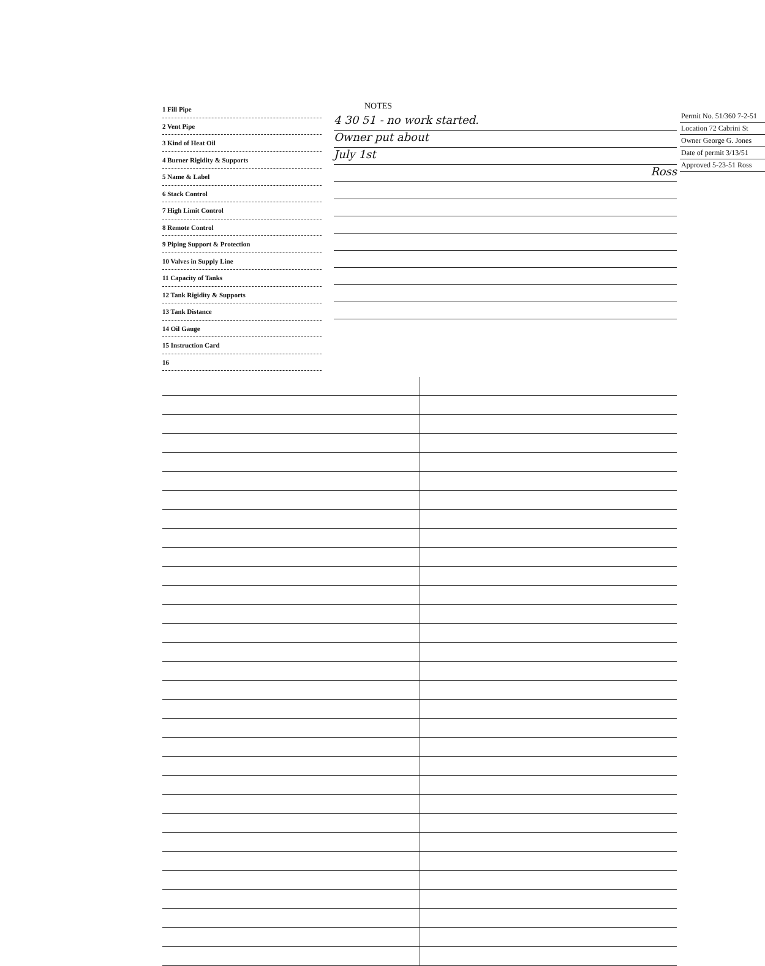1 Fill Pipe
2 Vent Pipe
3 Kind of Heat Oil
4 Burner Rigidity & Supports
5 Name & Label
6 Stack Control
7 High Limit Control
8 Remote Control
9 Piping Support & Protection
10 Valves in Supply Line
11 Capacity of Tanks
12 Tank Rigidity & Supports
13 Tank Distance
14 Oil Gauge
15 Instruction Card
16
NOTES
4 30 51 - no work started.
Owner put about
July 1st
Ross
Permit No. 51/360 7-2-51
Location 72 Cabrini St
Owner George G. Jones
Date of permit 3/13/51
Approved 5-23-51 Ross